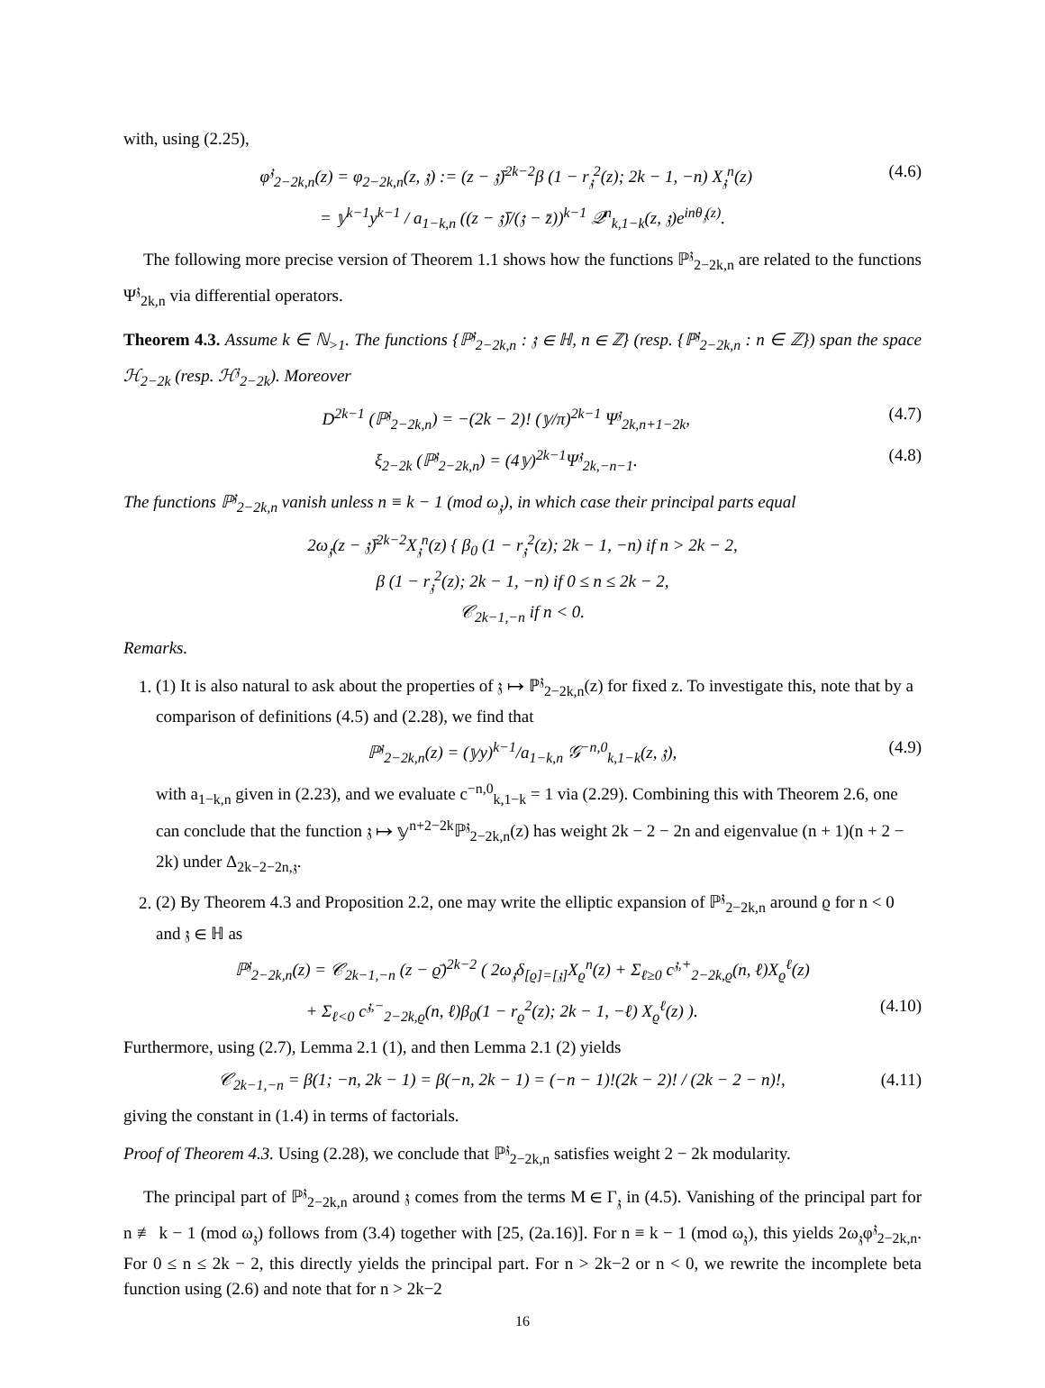with, using (2.25),
φ<sup>𝔷</sup><sub>2−2k,n</sub>(z) = φ<sub>2−2k,n</sub>(z, 𝔷) := (z − 𝔷̄)<sup>2k−2</sup>β (1 − r<sub>𝔷</sub><sup>2</sup>(z); 2k − 1, −n) X<sub>𝔷</sub><sup>n</sup>(z) (4.6)
= 𝕪<sup>k−1</sup>y<sup>k−1</sup> / a<sub>1−k,n</sub> ((z − 𝔷̄)/(𝔷 − z̄))<sup>k−1</sup> 𝒬<sup>n</sup><sub>k,1−k</sub>(z, 𝔷)e<sup>inθ<sub>𝔷</sub>(z)</sup>.
The following more precise version of Theorem 1.1 shows how the functions ℙ<sup>𝔷</sup><sub>2−2k,n</sub> are related to the functions Ψ<sup>𝔷</sup><sub>2k,n</sub> via differential operators.
Theorem 4.3. Assume k ∈ ℕ<sub>>1</sub>. The functions {ℙ<sup>𝔷</sup><sub>2−2k,n</sub> : 𝔷 ∈ ℍ, n ∈ ℤ} (resp. {ℙ<sup>𝔷</sup><sub>2−2k,n</sub> : n ∈ ℤ}) span the space ℋ<sub>2−2k</sub> (resp. ℋ<sup>𝔷</sup><sub>2−2k</sub>). Moreover
D<sup>2k−1</sup> (ℙ<sup>𝔷</sup><sub>2−2k,n</sub>) = −(2k − 2)! (𝕪/π)<sup>2k−1</sup> Ψ<sup>𝔷</sup><sub>2k,n+1−2k</sub>, (4.7)
ξ<sub>2−2k</sub> (ℙ<sup>𝔷</sup><sub>2−2k,n</sub>) = (4𝕪)<sup>2k−1</sup>Ψ<sup>𝔷</sup><sub>2k,−n−1</sub>. (4.8)
The functions ℙ<sup>𝔷</sup><sub>2−2k,n</sub> vanish unless n ≡ k − 1 (mod ω<sub>𝔷</sub>), in which case their principal parts equal
2ω<sub>𝔷</sub>(z − 𝔷̄)<sup>2k−2</sup>X<sub>𝔷</sub><sup>n</sup>(z) { β<sub>0</sub> (1 − r<sub>𝔷</sub><sup>2</sup>(z); 2k − 1, −n) if n > 2k − 2,
β (1 − r<sub>𝔷</sub><sup>2</sup>(z); 2k − 1, −n) if 0 ≤ n ≤ 2k − 2,
𝒞<sub>2k−1,−n</sub> if n < 0.
Remarks.
1. (1) It is also natural to ask about the properties of 𝔷 ↦ ℙ<sup>𝔷</sup><sub>2−2k,n</sub>(z) for fixed z. To investigate this, note that by a comparison of definitions (4.5) and (2.28), we find that
ℙ<sup>𝔷</sup><sub>2−2k,n</sub>(z) = (𝕪y)<sup>k−1</sup>/a<sub>1−k,n</sub> 𝒢<sup>−n,0</sup><sub>k,1−k</sub>(z, 𝔷), (4.9)
with a<sub>1−k,n</sub> given in (2.23), and we evaluate c<sup>−n,0</sup><sub>k,1−k</sub> = 1 via (2.29). Combining this with Theorem 2.6, one can conclude that the function 𝔷 ↦ 𝕪<sup>n+2−2k</sup>ℙ<sup>𝔷</sup><sub>2−2k,n</sub>(z) has weight 2k − 2 − 2n and eigenvalue (n + 1)(n + 2 − 2k) under Δ<sub>2k−2−2n,𝔷</sub>.
2. (2) By Theorem 4.3 and Proposition 2.2, one may write the elliptic expansion of ℙ<sup>𝔷</sup><sub>2−2k,n</sub> around ϱ for n < 0 and 𝔷 ∈ ℍ as
ℙ<sup>𝔷</sup><sub>2−2k,n</sub>(z) = 𝒞<sub>2k−1,−n</sub> (z − ϱ̄)<sup>2k−2</sup> ( 2ω<sub>𝔷</sub>δ<sub>[ϱ]=[𝔷]</sub>X<sub>ϱ</sub><sup>n</sup>(z) + Σ<sub>ℓ≥0</sub> c<sup>𝔷,+</sup><sub>2−2k,ϱ</sub>(n, ℓ)X<sub>ϱ</sub><sup>ℓ</sup>(z)
+ Σ<sub>ℓ<0</sub> c<sup>𝔷,−</sup><sub>2−2k,ϱ</sub>(n, ℓ)β<sub>0</sub>(1 − r<sub>ϱ</sub><sup>2</sup>(z); 2k − 1, −ℓ) X<sub>ϱ</sub><sup>ℓ</sup>(z) ). (4.10)
Furthermore, using (2.7), Lemma 2.1 (1), and then Lemma 2.1 (2) yields
𝒞<sub>2k−1,−n</sub> = β(1; −n, 2k − 1) = β(−n, 2k − 1) = (−n − 1)!(2k − 2)! / (2k − 2 − n)!, (4.11)
giving the constant in (1.4) in terms of factorials.
Proof of Theorem 4.3. Using (2.28), we conclude that ℙ<sup>𝔷</sup><sub>2−2k,n</sub> satisfies weight 2 − 2k modularity.
The principal part of ℙ<sup>𝔷</sup><sub>2−2k,n</sub> around 𝔷 comes from the terms M ∈ Γ<sub>𝔷</sub> in (4.5). Vanishing of the principal part for n ≢ k − 1 (mod ω<sub>𝔷</sub>) follows from (3.4) together with [25, (2a.16)]. For n ≡ k − 1 (mod ω<sub>𝔷</sub>), this yields 2ω<sub>𝔷</sub>φ<sup>𝔷</sup><sub>2−2k,n</sub>. For 0 ≤ n ≤ 2k − 2, this directly yields the principal part. For n > 2k−2 or n < 0, we rewrite the incomplete beta function using (2.6) and note that for n > 2k−2
16